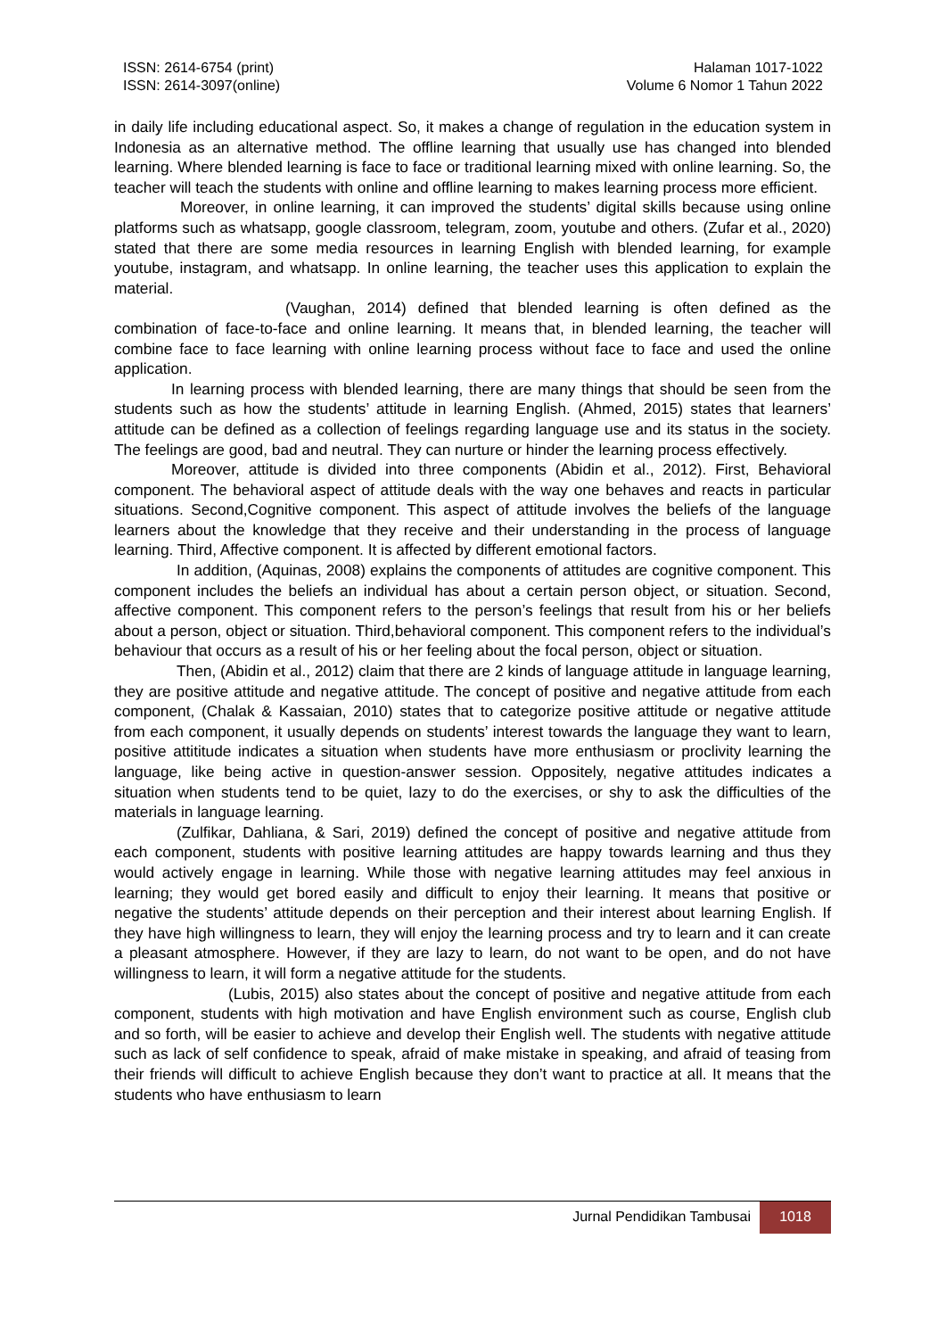ISSN: 2614-6754 (print)
ISSN: 2614-3097(online)
Halaman 1017-1022
Volume 6 Nomor 1 Tahun 2022
in daily life including educational aspect. So, it makes a change of regulation in the education system in Indonesia as an alternative method. The offline learning that usually use has changed into blended learning. Where blended learning is face to face or traditional learning mixed with online learning. So, the teacher will teach the students with online and offline learning to makes learning process more efficient.
Moreover, in online learning, it can improved the students’ digital skills because using online platforms such as whatsapp, google classroom, telegram, zoom, youtube and others. (Zufar et al., 2020) stated that there are some media resources in learning English with blended learning, for example youtube, instagram, and whatsapp. In online learning, the teacher uses this application to explain the material.
(Vaughan, 2014) defined that blended learning is often defined as the combination of face-to-face and online learning. It means that, in blended learning, the teacher will combine face to face learning with online learning process without face to face and used the online application.
In learning process with blended learning, there are many things that should be seen from the students such as how the students’ attitude in learning English. (Ahmed, 2015) states that learners’ attitude can be defined as a collection of feelings regarding language use and its status in the society. The feelings are good, bad and neutral. They can nurture or hinder the learning process effectively.
Moreover, attitude is divided into three components (Abidin et al., 2012). First, Behavioral component. The behavioral aspect of attitude deals with the way one behaves and reacts in particular situations. Second,Cognitive component. This aspect of attitude involves the beliefs of the language learners about the knowledge that they receive and their understanding in the process of language learning. Third, Affective component. It is affected by different emotional factors.
In addition, (Aquinas, 2008) explains the components of attitudes are cognitive component. This component includes the beliefs an individual has about a certain person object, or situation. Second, affective component. This component refers to the person’s feelings that result from his or her beliefs about a person, object or situation. Third,behavioral component. This component refers to the individual’s behaviour that occurs as a result of his or her feeling about the focal person, object or situation.
Then, (Abidin et al., 2012) claim that there are 2 kinds of language attitude in language learning, they are positive attitude and negative attitude. The concept of positive and negative attitude from each component, (Chalak & Kassaian, 2010) states that to categorize positive attitude or negative attitude from each component, it usually depends on students’ interest towards the language they want to learn, positive attititude indicates a situation when students have more enthusiasm or proclivity learning the language, like being active in question-answer session. Oppositely, negative attitudes indicates a situation when students tend to be quiet, lazy to do the exercises, or shy to ask the difficulties of the materials in language learning.
(Zulfikar, Dahliana, & Sari, 2019) defined the concept of positive and negative attitude from each component, students with positive learning attitudes are happy towards learning and thus they would actively engage in learning. While those with negative learning attitudes may feel anxious in learning; they would get bored easily and difficult to enjoy their learning. It means that positive or negative the students’ attitude depends on their perception and their interest about learning English. If they have high willingness to learn, they will enjoy the learning process and try to learn and it can create a pleasant atmosphere. However, if they are lazy to learn, do not want to be open, and do not have willingness to learn, it will form a negative attitude for the students.
(Lubis, 2015) also states about the concept of positive and negative attitude from each component, students with high motivation and have English environment such as course, English club and so forth, will be easier to achieve and develop their English well. The students with negative attitude such as lack of self confidence to speak, afraid of make mistake in speaking, and afraid of teasing from their friends will difficult to achieve English because they don’t want to practice at all. It means that the students who have enthusiasm to learn
Jurnal Pendidikan Tambusai
1018